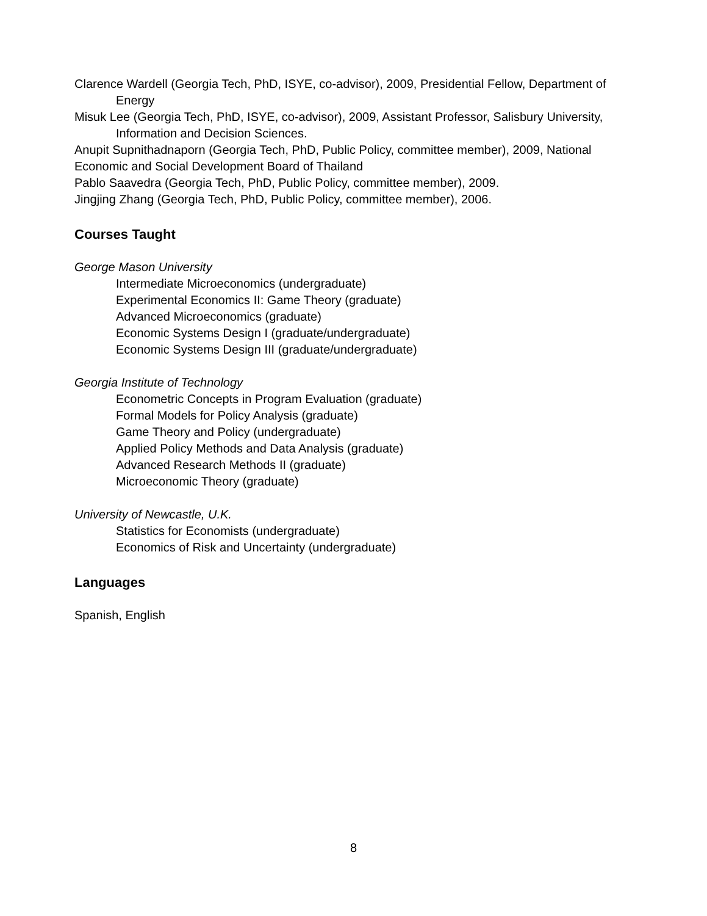Clarence Wardell (Georgia Tech, PhD, ISYE, co-advisor), 2009, Presidential Fellow, Department of Energy
Misuk Lee (Georgia Tech, PhD, ISYE, co-advisor), 2009, Assistant Professor, Salisbury University, Information and Decision Sciences.
Anupit Supnithadnaporn (Georgia Tech, PhD, Public Policy, committee member), 2009, National Economic and Social Development Board of Thailand
Pablo Saavedra (Georgia Tech, PhD, Public Policy, committee member), 2009.
Jingjing Zhang (Georgia Tech, PhD, Public Policy, committee member), 2006.
Courses Taught
George Mason University
Intermediate Microeconomics (undergraduate)
Experimental Economics II: Game Theory (graduate)
Advanced Microeconomics (graduate)
Economic Systems Design I (graduate/undergraduate)
Economic Systems Design III (graduate/undergraduate)
Georgia Institute of Technology
Econometric Concepts in Program Evaluation (graduate)
Formal Models for Policy Analysis (graduate)
Game Theory and Policy (undergraduate)
Applied Policy Methods and Data Analysis (graduate)
Advanced Research Methods II (graduate)
Microeconomic Theory (graduate)
University of Newcastle, U.K.
Statistics for Economists (undergraduate)
Economics of Risk and Uncertainty (undergraduate)
Languages
Spanish, English
8